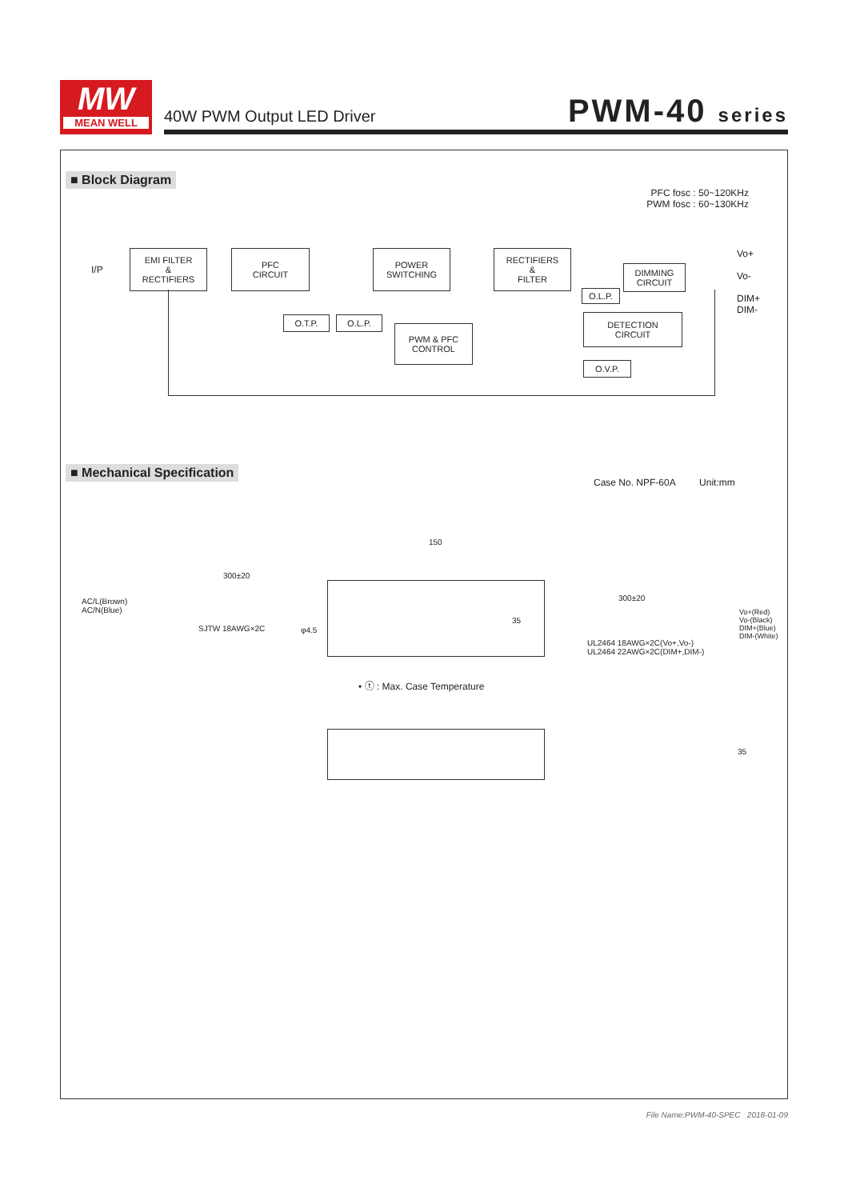MW
MEAN WELL
40W PWM Output LED Driver PWM-40 series
■ Block Diagram
PFC fosc : 50~120KHz
PWM fosc : 60~130KHz
I/P
EMI FILTER
&
RECTIFIERS
PFC
CIRCUIT
POWER
SWITCHING
RECTIFIERS
&
FILTER
DIMMING
CIRCUIT
O.L.P.
O.T.P. O.L.P.
PWM & PFC
CONTROL
DETECTION
CIRCUIT
O.V.P.
Vo+
Vo-
DIM+
DIM-
■ Mechanical Specification
Case No. NPF-60A Unit:mm
150
300±20
300±20
AC/L(Brown)
AC/N(Blue)
SJTW 18AWG×2C φ4.5
35
Vo+(Red)
Vo-(Black)
DIM+(Blue)
DIM-(White)
UL2464 18AWG×2C(Vo+,Vo-)
UL2464 22AWG×2C(DIM+,DIM-)
• ⓣ : Max. Case Temperature
35
File Name:PWM-40-SPEC 2018-01-09